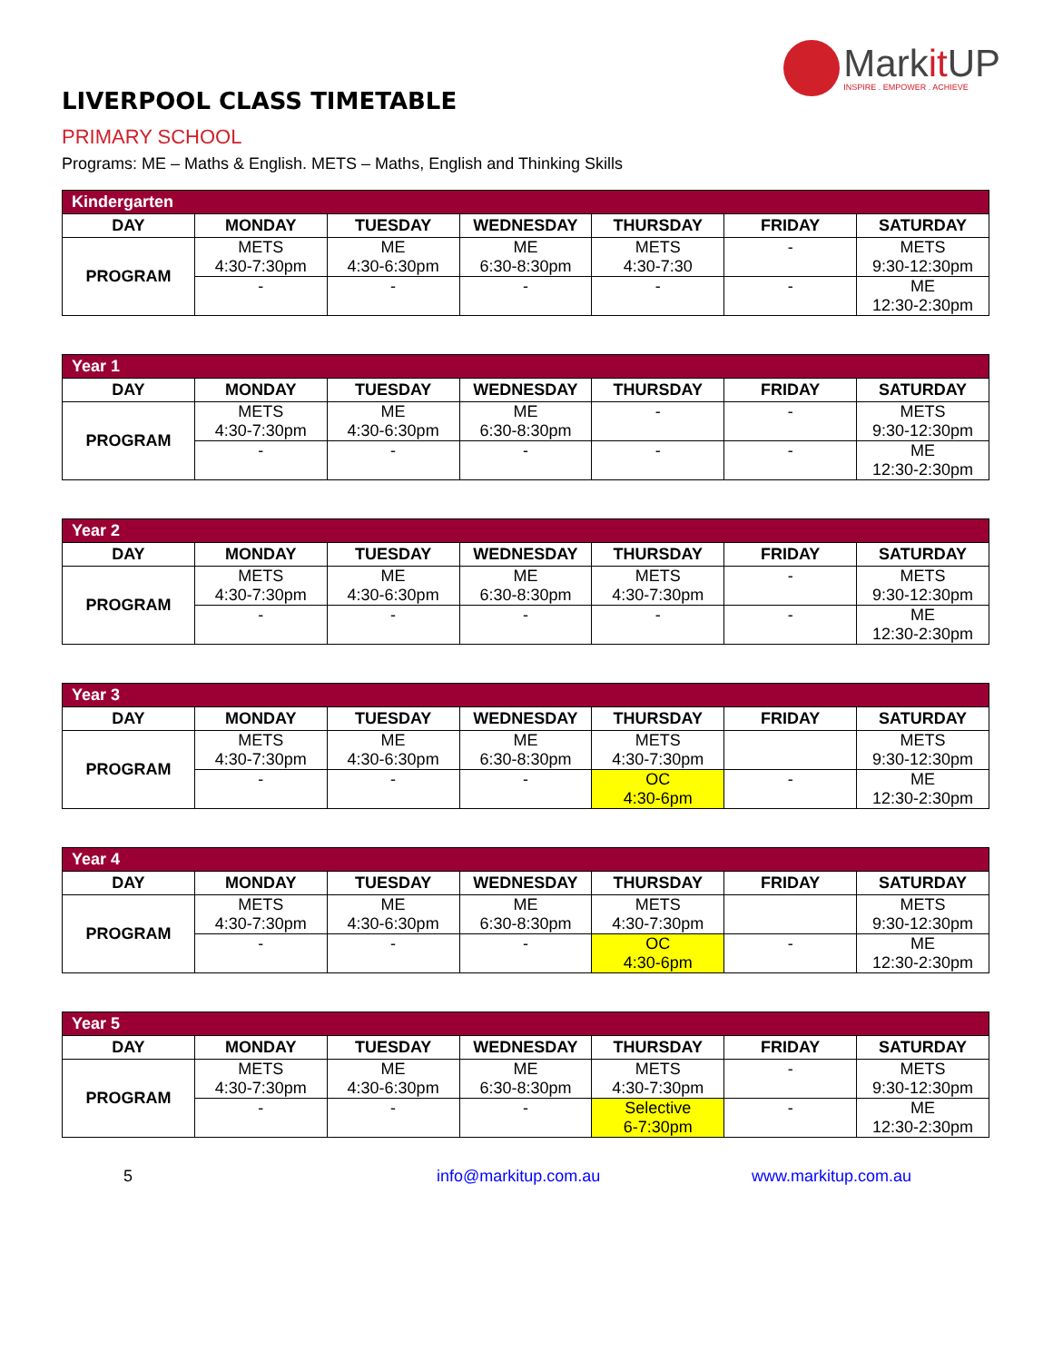Markit UP
INSPIRE . EMPOWER . ACHIEVE
LIVERPOOL CLASS TIMETABLE
PRIMARY SCHOOL
Programs: ME – Maths & English. METS – Maths, English and Thinking Skills
| Kindergarten | | | | | | |
| --- | --- | --- | --- | --- | --- | --- |
| DAY | MONDAY | TUESDAY | WEDNESDAY | THURSDAY | FRIDAY | SATURDAY |
| PROGRAM | METS 4:30-7:30pm | ME 4:30-6:30pm | ME 6:30-8:30pm | METS 4:30-7:30 | - | METS 9:30-12:30pm |
| | - | - | - | - | - | ME 12:30-2:30pm |
| Year 1 | | | | | | |
| --- | --- | --- | --- | --- | --- | --- |
| DAY | MONDAY | TUESDAY | WEDNESDAY | THURSDAY | FRIDAY | SATURDAY |
| PROGRAM | METS 4:30-7:30pm | ME 4:30-6:30pm | ME 6:30-8:30pm | - | - | METS 9:30-12:30pm |
| | - | - | - | - | - | ME 12:30-2:30pm |
| Year 2 | | | | | | |
| --- | --- | --- | --- | --- | --- | --- |
| DAY | MONDAY | TUESDAY | WEDNESDAY | THURSDAY | FRIDAY | SATURDAY |
| PROGRAM | METS 4:30-7:30pm | ME 4:30-6:30pm | ME 6:30-8:30pm | METS 4:30-7:30pm | - | METS 9:30-12:30pm |
| | - | - | - | - | - | ME 12:30-2:30pm |
| Year 3 | | | | | | |
| --- | --- | --- | --- | --- | --- | --- |
| DAY | MONDAY | TUESDAY | WEDNESDAY | THURSDAY | FRIDAY | SATURDAY |
| PROGRAM | METS 4:30-7:30pm | ME 4:30-6:30pm | ME 6:30-8:30pm | METS 4:30-7:30pm | | METS 9:30-12:30pm |
| | - | - | - | OC 4:30-6pm | - | ME 12:30-2:30pm |
| Year 4 | | | | | | |
| --- | --- | --- | --- | --- | --- | --- |
| DAY | MONDAY | TUESDAY | WEDNESDAY | THURSDAY | FRIDAY | SATURDAY |
| PROGRAM | METS 4:30-7:30pm | ME 4:30-6:30pm | ME 6:30-8:30pm | METS 4:30-7:30pm | | METS 9:30-12:30pm |
| | - | - | - | OC 4:30-6pm | - | ME 12:30-2:30pm |
| Year 5 | | | | | | |
| --- | --- | --- | --- | --- | --- | --- |
| DAY | MONDAY | TUESDAY | WEDNESDAY | THURSDAY | FRIDAY | SATURDAY |
| PROGRAM | METS 4:30-7:30pm | ME 4:30-6:30pm | ME 6:30-8:30pm | METS 4:30-7:30pm | - | METS 9:30-12:30pm |
| | - | - | - | Selective 6-7:30pm | - | ME 12:30-2:30pm |
5 info@markitup.com.au www.markitup.com.au